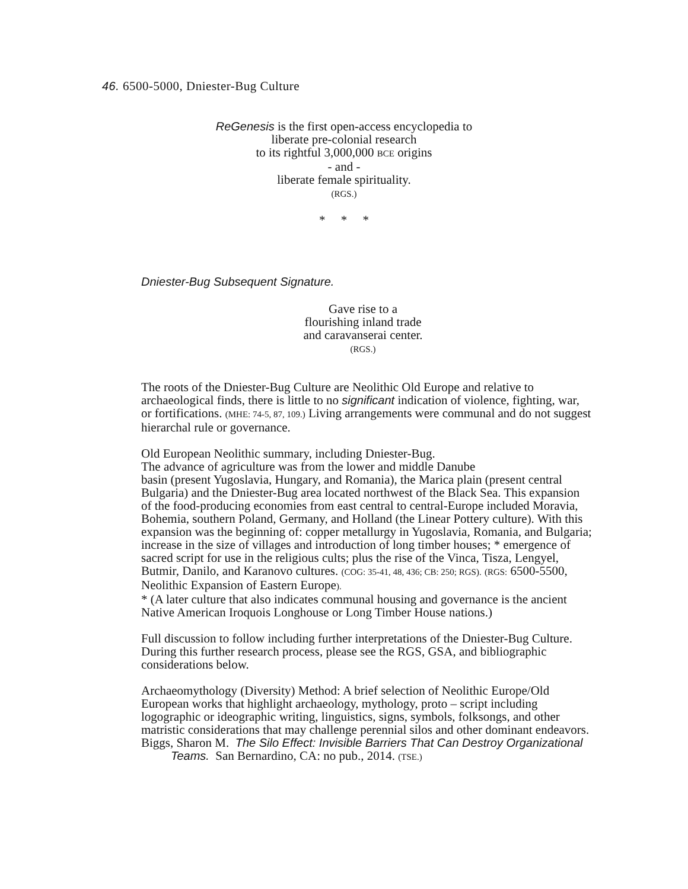46. 6500-5000, Dniester-Bug Culture
ReGenesis is the first open-access encyclopedia to
liberate pre-colonial research
to its rightful 3,000,000 BCE origins
- and -
liberate female spirituality.
(RGS.)
* * *
Dniester-Bug Subsequent Signature.
Gave rise to a
flourishing inland trade
and caravanserai center.
(RGS.)
The roots of the Dniester-Bug Culture are Neolithic Old Europe and relative to archaeological finds, there is little to no significant indication of violence, fighting, war, or fortifications. (MHE: 74-5, 87, 109.) Living arrangements were communal and do not suggest hierarchal rule or governance.
Old European Neolithic summary, including Dniester-Bug.
The advance of agriculture was from the lower and middle Danube
basin (present Yugoslavia, Hungary, and Romania), the Marica plain (present central Bulgaria) and the Dniester-Bug area located northwest of the Black Sea. This expansion of the food-producing economies from east central to central-Europe included Moravia, Bohemia, southern Poland, Germany, and Holland (the Linear Pottery culture). With this expansion was the beginning of: copper metallurgy in Yugoslavia, Romania, and Bulgaria; increase in the size of villages and introduction of long timber houses; * emergence of sacred script for use in the religious cults; plus the rise of the Vinca, Tisza, Lengyel, Butmir, Danilo, and Karanovo cultures. (COG: 35-41, 48, 436; CB: 250; RGS). (RGS: 6500-5500, Neolithic Expansion of Eastern Europe).
* (A later culture that also indicates communal housing and governance is the ancient Native American Iroquois Longhouse or Long Timber House nations.)
Full discussion to follow including further interpretations of the Dniester-Bug Culture. During this further research process, please see the RGS, GSA, and bibliographic considerations below.
Archaeomythology (Diversity) Method: A brief selection of Neolithic Europe/Old European works that highlight archaeology, mythology, proto – script including logographic or ideographic writing, linguistics, signs, symbols, folksongs, and other matristic considerations that may challenge perennial silos and other dominant endeavors.
Biggs, Sharon M. The Silo Effect: Invisible Barriers That Can Destroy Organizational Teams. San Bernardino, CA: no pub., 2014. (TSE.)